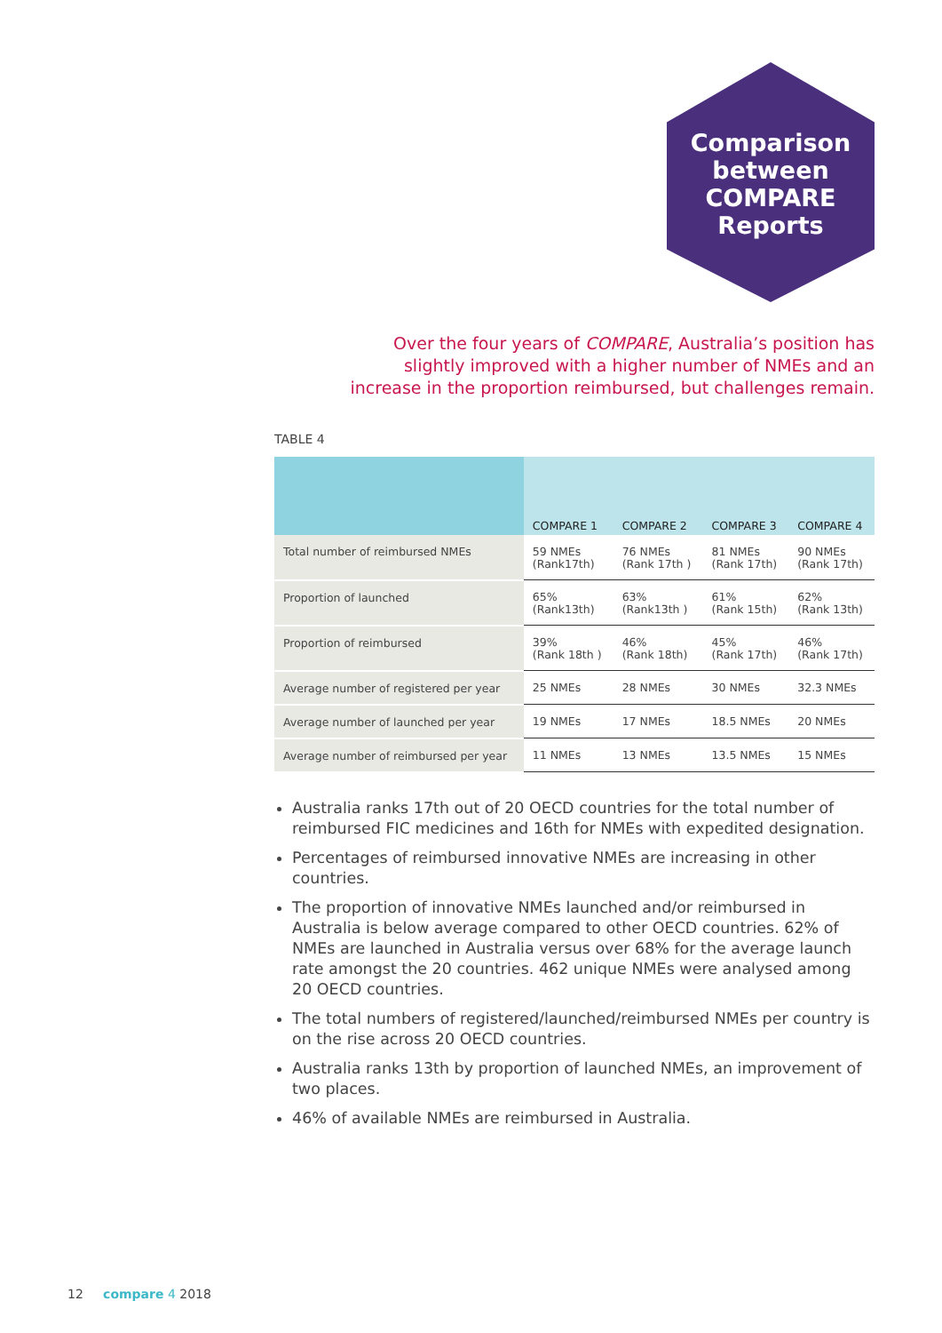Comparison
between
COMPARE
Reports
Over the four years of COMPARE, Australia’s position has slightly improved with a higher number of NMEs and an increase in the proportion reimbursed, but challenges remain.
TABLE 4
| | COMPARE 1 | COMPARE 2 | COMPARE 3 | COMPARE 4 |
| --- | --- | --- | --- | --- |
| Total number of reimbursed NMEs | 59 NMEs (Rank17th) | 76 NMEs (Rank 17th ) | 81 NMEs (Rank 17th) | 90 NMEs (Rank 17th) |
| Proportion of launched | 65% (Rank13th) | 63% (Rank13th ) | 61% (Rank 15th) | 62% (Rank 13th) |
| Proportion of reimbursed | 39% (Rank 18th ) | 46% (Rank 18th) | 45% (Rank 17th) | 46% (Rank 17th) |
| Average number of registered per year | 25 NMEs | 28 NMEs | 30 NMEs | 32.3 NMEs |
| Average number of launched per year | 19 NMEs | 17 NMEs | 18.5 NMEs | 20 NMEs |
| Average number of reimbursed per year | 11 NMEs | 13 NMEs | 13.5 NMEs | 15 NMEs |
Australia ranks 17th out of 20 OECD countries for the total number of reimbursed FIC medicines and 16th for NMEs with expedited designation.
Percentages of reimbursed innovative NMEs are increasing in other countries.
The proportion of innovative NMEs launched and/or reimbursed in Australia is below average compared to other OECD countries. 62% of NMEs are launched in Australia versus over 68% for the average launch rate amongst the 20 countries. 462 unique NMEs were analysed among 20 OECD countries.
The total numbers of registered/launched/reimbursed NMEs per country is on the rise across 20 OECD countries.
Australia ranks 13th by proportion of launched NMEs, an improvement of two places.
46% of available NMEs are reimbursed in Australia.
12 compare 4 2018